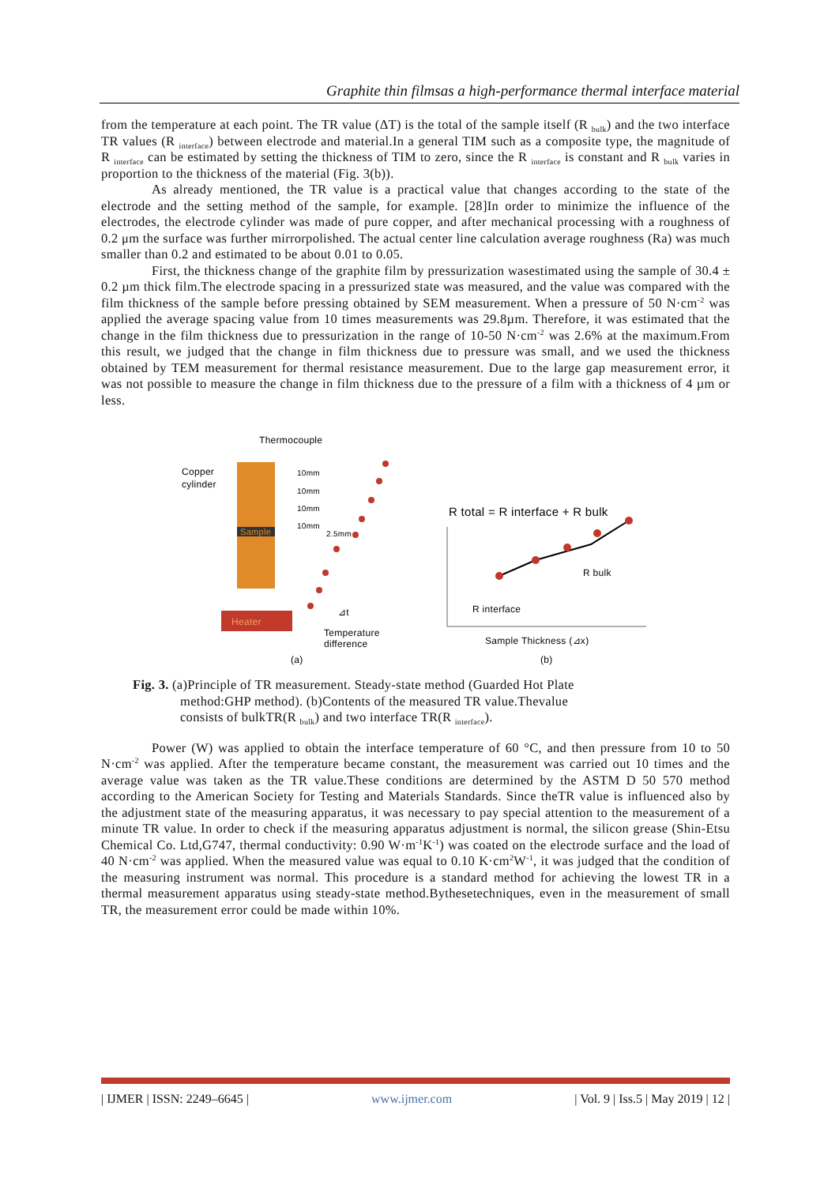Graphite thin filmsas a high-performance thermal interface material
from the temperature at each point. The TR value (ΔT) is the total of the sample itself (R <sub>bulk</sub>) and the two interface TR values (R <sub>interface</sub>) between electrode and material.In a general TIM such as a composite type, the magnitude of R <sub>interface</sub> can be estimated by setting the thickness of TIM to zero, since the R <sub>interface</sub> is constant and R <sub>bulk</sub> varies in proportion to the thickness of the material (Fig. 3(b)).
As already mentioned, the TR value is a practical value that changes according to the state of the electrode and the setting method of the sample, for example. [28]In order to minimize the influence of the electrodes, the electrode cylinder was made of pure copper, and after mechanical processing with a roughness of 0.2 μm the surface was further mirrorpolished. The actual center line calculation average roughness (Ra) was much smaller than 0.2 and estimated to be about 0.01 to 0.05.
First, the thickness change of the graphite film by pressurization wasestimated using the sample of 30.4 ± 0.2 µm thick film.The electrode spacing in a pressurized state was measured, and the value was compared with the film thickness of the sample before pressing obtained by SEM measurement. When a pressure of 50 N·cm<sup>-2</sup> was applied the average spacing value from 10 times measurements was 29.8µm. Therefore, it was estimated that the change in the film thickness due to pressurization in the range of 10-50 N·cm<sup>-2</sup> was 2.6% at the maximum.From this result, we judged that the change in film thickness due to pressure was small, and we used the thickness obtained by TEM measurement for thermal resistance measurement. Due to the large gap measurement error, it was not possible to measure the change in film thickness due to the pressure of a film with a thickness of 4 µm or less.
Thermocouple
Copper
cylinder
Sample
Heater
10mm
10mm
10mm
10mm
2.5mm
⊿t
Temperature
difference
(a)
R total = R interface + R bulk
R bulk
R interface
Sample Thickness (⊿x)
(b)
Fig. 3. (a)Principle of TR measurement. Steady-state method (Guarded Hot Plate
method:GHP method). (b)Contents of the measured TR value.Thevalue
consists of bulkTR(R <sub>bulk</sub>) and two interface TR(R <sub>interface</sub>).
Power (W) was applied to obtain the interface temperature of 60 °C, and then pressure from 10 to 50 N·cm<sup>-2</sup> was applied. After the temperature became constant, the measurement was carried out 10 times and the average value was taken as the TR value.These conditions are determined by the ASTM D 50 570 method according to the American Society for Testing and Materials Standards. Since theTR value is influenced also by the adjustment state of the measuring apparatus, it was necessary to pay special attention to the measurement of a minute TR value. In order to check if the measuring apparatus adjustment is normal, the silicon grease (Shin-Etsu Chemical Co. Ltd,G747, thermal conductivity: 0.90 W·m<sup>-1</sup>K<sup>-1</sup>) was coated on the electrode surface and the load of 40 N·cm<sup>-2</sup> was applied. When the measured value was equal to 0.10 K·cm<sup>2</sup>W<sup>-1</sup>, it was judged that the condition of the measuring instrument was normal. This procedure is a standard method for achieving the lowest TR in a thermal measurement apparatus using steady-state method.Bythesetechniques, even in the measurement of small TR, the measurement error could be made within 10%.
| IJMER | ISSN: 2249–6645 | www.ijmer.com | Vol. 9 | Iss.5 | May 2019 | 12 |